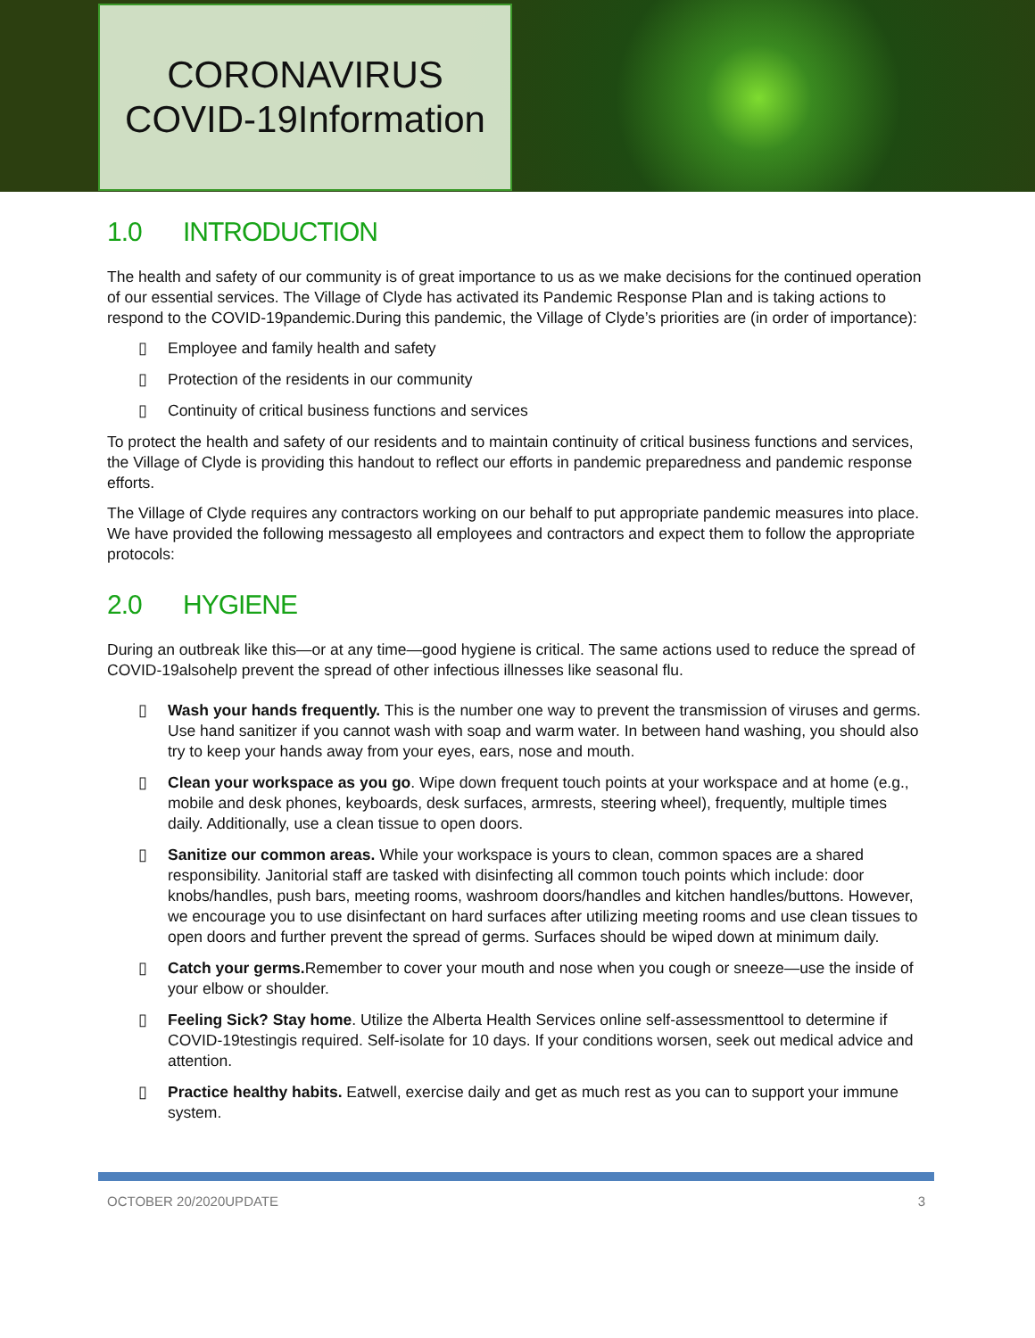CORONAVIRUS
COVID-19Information
1.0 INTRODUCTION
The health and safety of our community is of great importance to us as we make decisions for the continued operation of our essential services. The Village of Clyde has activated its Pandemic Response Plan and is taking actions to respond to the COVID-19pandemic.During this pandemic, the Village of Clyde’s priorities are (in order of importance):
▯ Employee and family health and safety
▯ Protection of the residents in our community
▯ Continuity of critical business functions and services
To protect the health and safety of our residents and to maintain continuity of critical business functions and services, the Village of Clyde is providing this handout to reflect our efforts in pandemic preparedness and pandemic response efforts.
The Village of Clyde requires any contractors working on our behalf to put appropriate pandemic measures into place. We have provided the following messagesto all employees and contractors and expect them to follow the appropriate protocols:
2.0 HYGIENE
During an outbreak like this—or at any time—good hygiene is critical. The same actions used to reduce the spread of COVID-19alsohelp prevent the spread of other infectious illnesses like seasonal flu.
▯ Wash your hands frequently. This is the number one way to prevent the transmission of viruses and germs. Use hand sanitizer if you cannot wash with soap and warm water. In between hand washing, you should also try to keep your hands away from your eyes, ears, nose and mouth.
▯ Clean your workspace as you go. Wipe down frequent touch points at your workspace and at home (e.g., mobile and desk phones, keyboards, desk surfaces, armrests, steering wheel), frequently, multiple times daily. Additionally, use a clean tissue to open doors.
▯ Sanitize our common areas. While your workspace is yours to clean, common spaces are a shared responsibility. Janitorial staff are tasked with disinfecting all common touch points which include: door knobs/handles, push bars, meeting rooms, washroom doors/handles and kitchen handles/buttons. However, we encourage you to use disinfectant on hard surfaces after utilizing meeting rooms and use clean tissues to open doors and further prevent the spread of germs. Surfaces should be wiped down at minimum daily.
▯ Catch your germs. Remember to cover your mouth and nose when you cough or sneeze—use the inside of your elbow or shoulder.
▯ Feeling Sick? Stay home. Utilize the Alberta Health Services online self-assessmenttool to determine if COVID-19testingis required. Self-isolate for 10 days. If your conditions worsen, seek out medical advice and attention.
▯ Practice healthy habits. Eatwell, exercise daily and get as much rest as you can to support your immune system.
OCTOBER 20/2020UPDATE 3